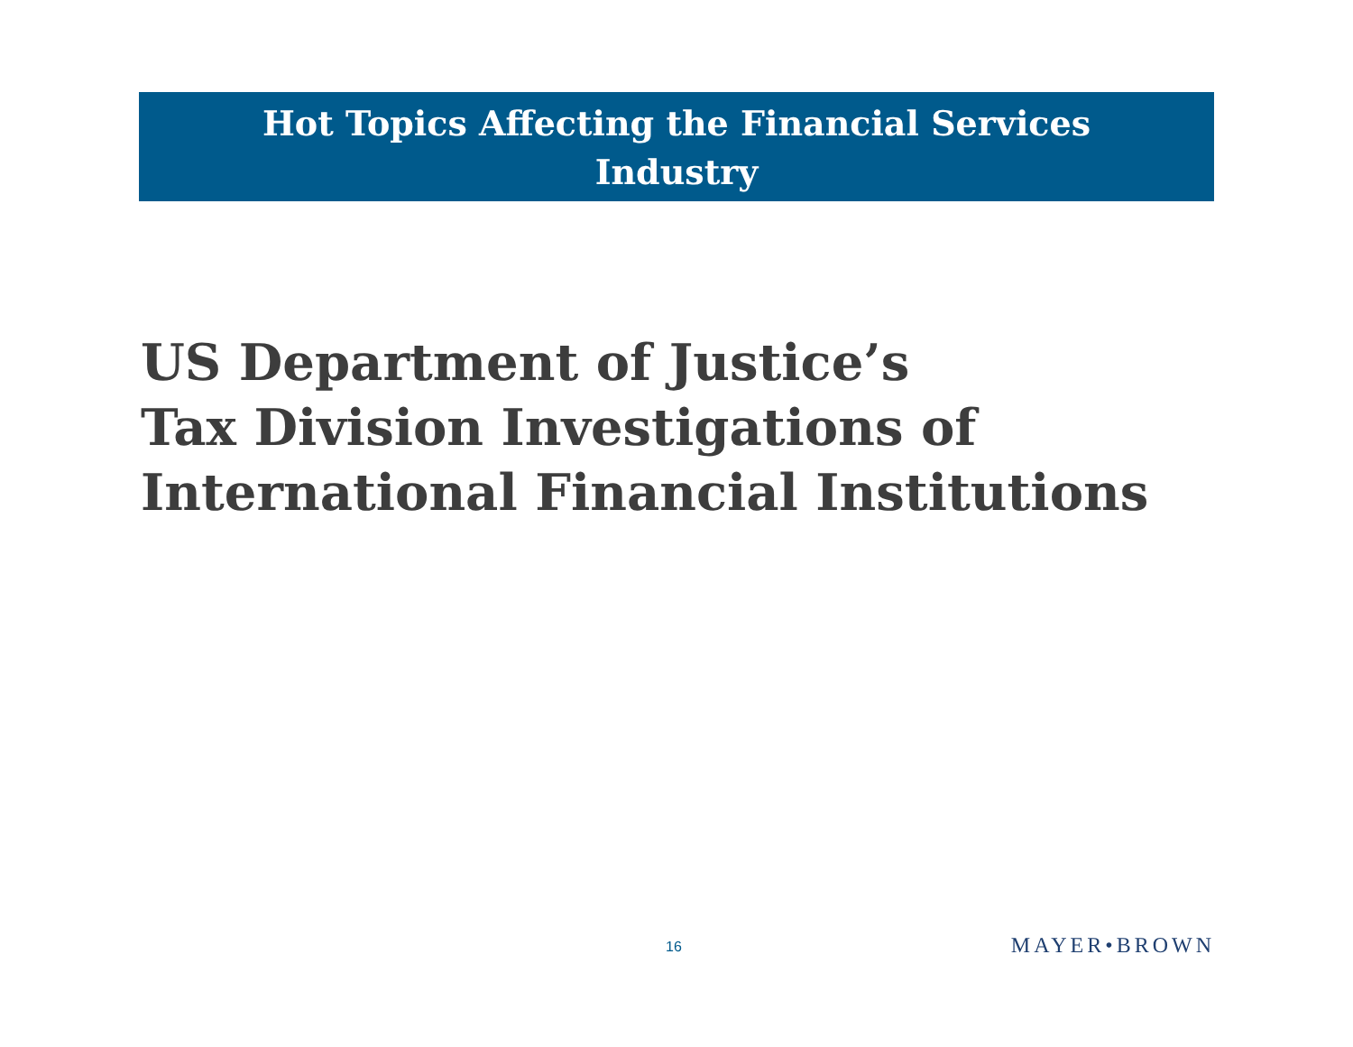Hot Topics Affecting the Financial Services
Industry
US Department of Justice’s
Tax Division Investigations of
International Financial Institutions
16 MAYER•BROWN